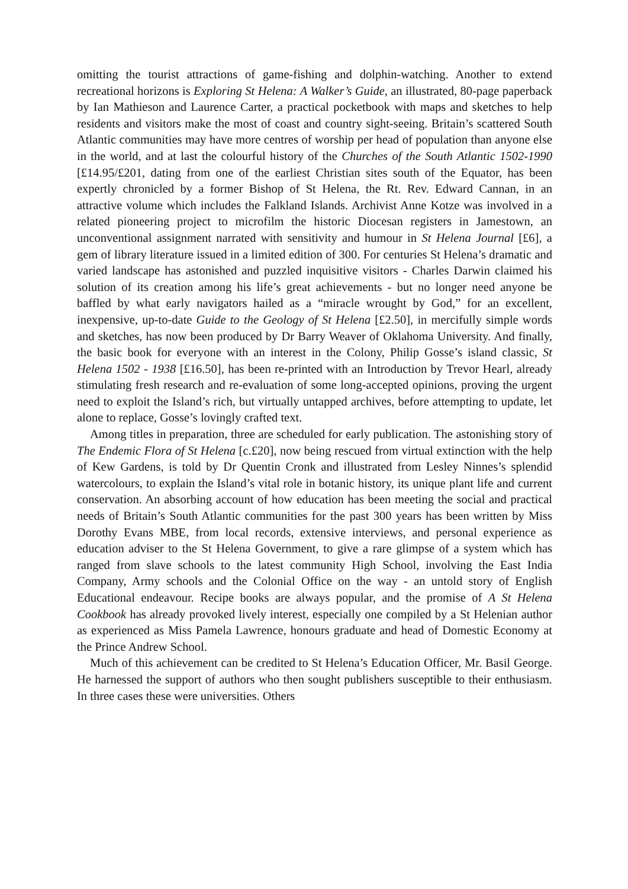omitting the tourist attractions of game-fishing and dolphin-watching. Another to extend recreational horizons is Exploring St Helena: A Walker’s Guide, an illustrated, 80-page paperback by Ian Mathieson and Laurence Carter, a practical pocketbook with maps and sketches to help residents and visitors make the most of coast and country sight-seeing. Britain’s scattered South Atlantic communities may have more centres of worship per head of population than anyone else in the world, and at last the colourful history of the Churches of the South Atlantic 1502-1990 [£14.95/£201, dating from one of the earliest Christian sites south of the Equator, has been expertly chronicled by a former Bishop of St Helena, the Rt. Rev. Edward Cannan, in an attractive volume which includes the Falkland Islands. Archivist Anne Kotze was involved in a related pioneering project to microfilm the historic Diocesan registers in Jamestown, an unconventional assignment narrated with sensitivity and humour in St Helena Journal [£6], a gem of library literature issued in a limited edition of 300. For centuries St Helena’s dramatic and varied landscape has astonished and puzzled inquisitive visitors - Charles Darwin claimed his solution of its creation among his life’s great achievements - but no longer need anyone be baffled by what early navigators hailed as a “miracle wrought by God,” for an excellent, inexpensive, up-to-date Guide to the Geology of St Helena [£2.50], in mercifully simple words and sketches, has now been produced by Dr Barry Weaver of Oklahoma University. And finally, the basic book for everyone with an interest in the Colony, Philip Gosse’s island classic, St Helena 1502 - 1938 [£16.50], has been re-printed with an Introduction by Trevor Hearl, already stimulating fresh research and re-evaluation of some long-accepted opinions, proving the urgent need to exploit the Island’s rich, but virtually untapped archives, before attempting to update, let alone to replace, Gosse’s lovingly crafted text.
Among titles in preparation, three are scheduled for early publication. The astonishing story of The Endemic Flora of St Helena [c.£20], now being rescued from virtual extinction with the help of Kew Gardens, is told by Dr Quentin Cronk and illustrated from Lesley Ninnes’s splendid watercolours, to explain the Island’s vital role in botanic history, its unique plant life and current conservation. An absorbing account of how education has been meeting the social and practical needs of Britain’s South Atlantic communities for the past 300 years has been written by Miss Dorothy Evans MBE, from local records, extensive interviews, and personal experience as education adviser to the St Helena Government, to give a rare glimpse of a system which has ranged from slave schools to the latest community High School, involving the East India Company, Army schools and the Colonial Office on the way - an untold story of English Educational endeavour. Recipe books are always popular, and the promise of A St Helena Cookbook has already provoked lively interest, especially one compiled by a St Helenian author as experienced as Miss Pamela Lawrence, honours graduate and head of Domestic Economy at the Prince Andrew School.
Much of this achievement can be credited to St Helena’s Education Officer, Mr. Basil George. He harnessed the support of authors who then sought publishers susceptible to their enthusiasm. In three cases these were universities. Others